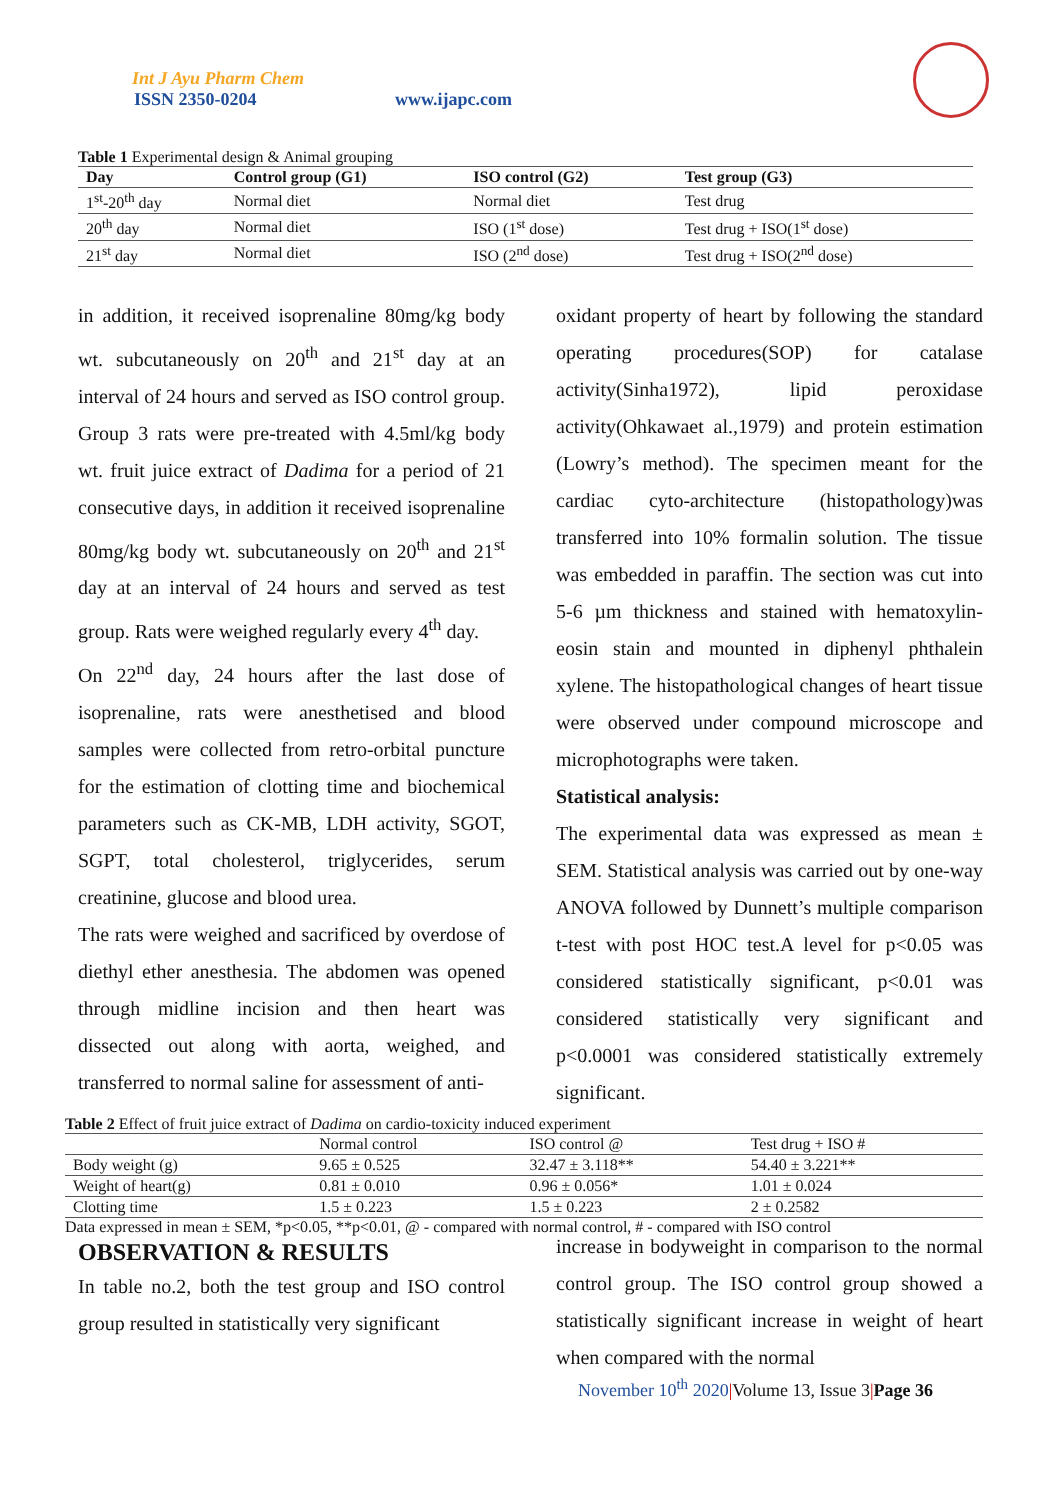Int J Ayu Pharm Chem
ISSN 2350-0204
www.ijapc.com
Table 1 Experimental design & Animal grouping
| Day | Control group (G1) | ISO control (G2) | Test group (G3) |
| --- | --- | --- | --- |
| 1<sup>st</sup>-20<sup>th</sup> day | Normal diet | Normal diet | Test drug |
| 20<sup>th</sup> day | Normal diet | ISO (1<sup>st</sup> dose) | Test drug + ISO(1<sup>st</sup> dose) |
| 21<sup>st</sup> day | Normal diet | ISO (2<sup>nd</sup> dose) | Test drug + ISO(2<sup>nd</sup> dose) |
in addition, it received isoprenaline 80mg/kg body wt. subcutaneously on 20<sup>th</sup> and 21<sup>st</sup> day at an interval of 24 hours and served as ISO control group. Group 3 rats were pre-treated with 4.5ml/kg body wt. fruit juice extract of Dadima for a period of 21 consecutive days, in addition it received isoprenaline 80mg/kg body wt. subcutaneously on 20<sup>th</sup> and 21<sup>st</sup> day at an interval of 24 hours and served as test group. Rats were weighed regularly every 4<sup>th</sup> day.
On 22<sup>nd</sup> day, 24 hours after the last dose of isoprenaline, rats were anesthetised and blood samples were collected from retro-orbital puncture for the estimation of clotting time and biochemical parameters such as CK-MB, LDH activity, SGOT, SGPT, total cholesterol, triglycerides, serum creatinine, glucose and blood urea.
The rats were weighed and sacrificed by overdose of diethyl ether anesthesia. The abdomen was opened through midline incision and then heart was dissected out along with aorta, weighed, and transferred to normal saline for assessment of anti-
oxidant property of heart by following the standard operating procedures(SOP) for catalase activity(Sinha1972), lipid peroxidase activity(Ohkawaet al.,1979) and protein estimation (Lowry’s method). The specimen meant for the cardiac cyto-architecture (histopathology)was transferred into 10% formalin solution. The tissue was embedded in paraffin. The section was cut into 5-6 µm thickness and stained with hematoxylin-eosin stain and mounted in diphenyl phthalein xylene. The histopathological changes of heart tissue were observed under compound microscope and microphotographs were taken.
Statistical analysis:
The experimental data was expressed as mean ± SEM. Statistical analysis was carried out by one-way ANOVA followed by Dunnett’s multiple comparison t-test with post HOC test.A level for p<0.05 was considered statistically significant, p<0.01 was considered statistically very significant and p<0.0001 was considered statistically extremely significant.
Table 2 Effect of fruit juice extract of Dadima on cardio-toxicity induced experiment
| | Normal control | ISO control @ | Test drug + ISO # |
| Body weight (g) | 9.65 ± 0.525 | 32.47 ± 3.118** | 54.40 ± 3.221** |
| Weight of heart(g) | 0.81 ± 0.010 | 0.96 ± 0.056* | 1.01 ± 0.024 |
| Clotting time | 1.5 ± 0.223 | 1.5 ± 0.223 | 2 ± 0.2582 |
Data expressed in mean ± SEM, *p<0.05, **p<0.01, @ - compared with normal control, # - compared with ISO control
OBSERVATION & RESULTS
In table no.2, both the test group and ISO control group resulted in statistically very significant
increase in bodyweight in comparison to the normal control group. The ISO control group showed a statistically significant increase in weight of heart when compared with the normal
November 10<sup>th</sup> 2020|Volume 13, Issue 3|Page 36